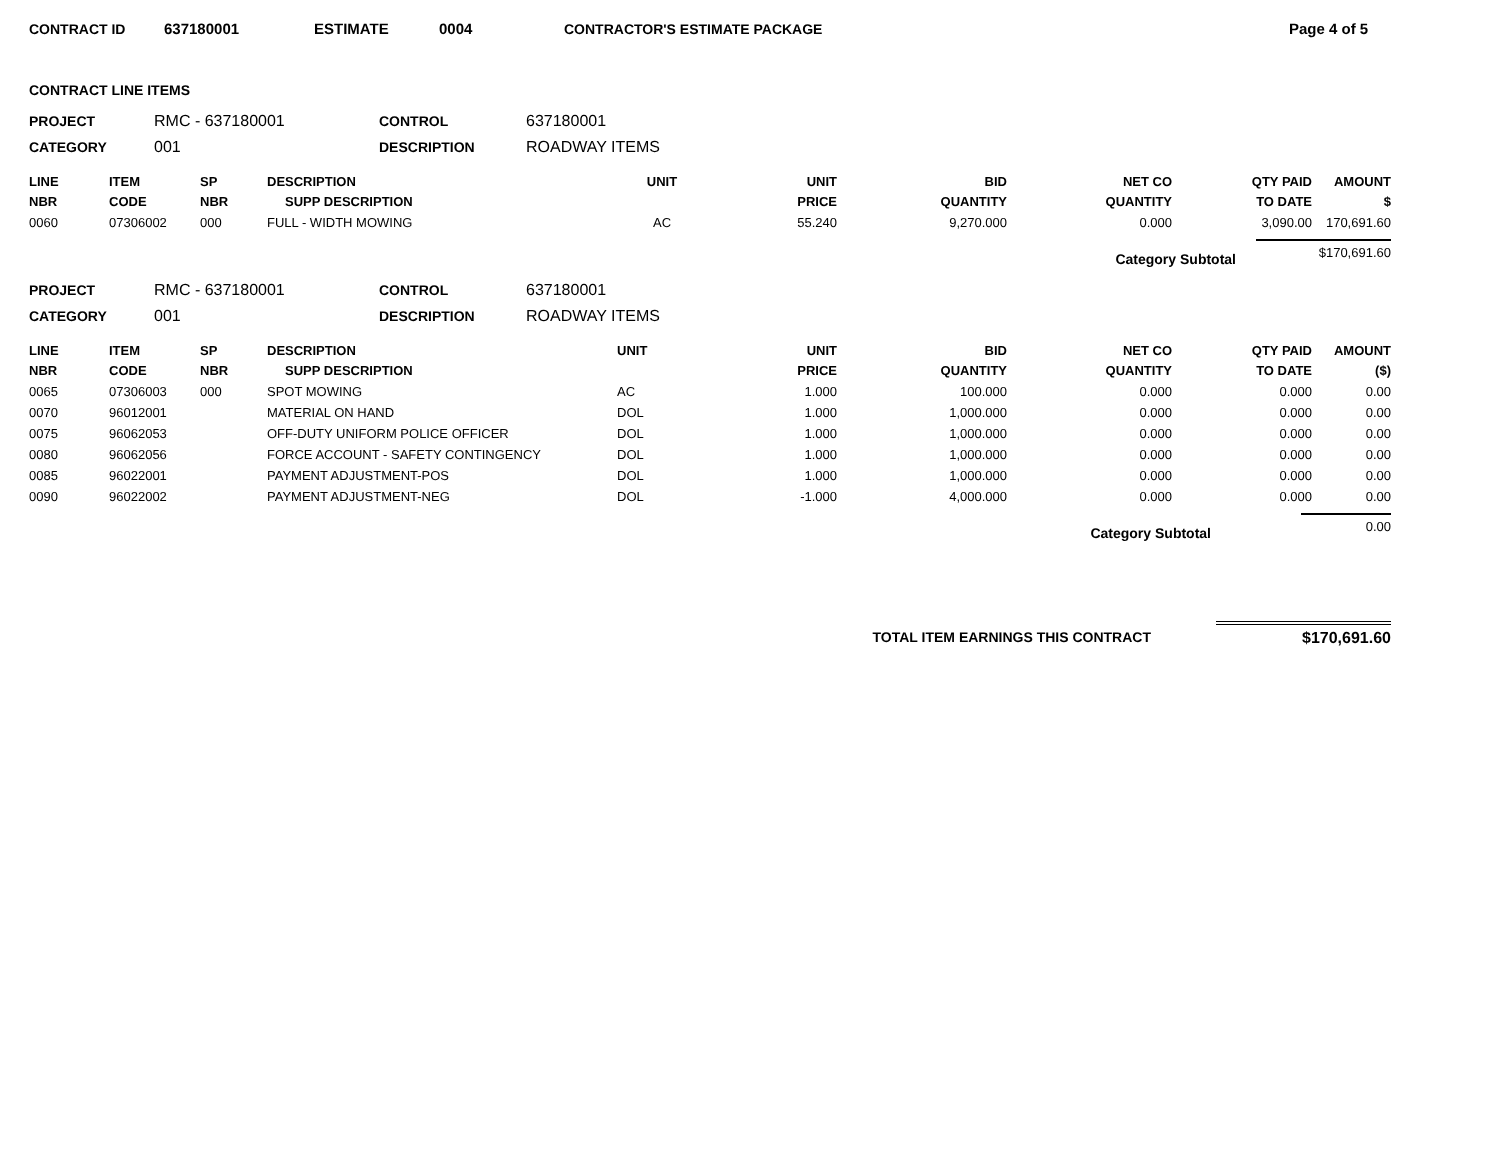CONTRACT ID 637180001 ESTIMATE 0004 CONTRACTOR'S ESTIMATE PACKAGE Page 4 of 5
CONTRACT LINE ITEMS
PROJECT
RMC - 637180001
CONTROL
637180001
CATEGORY
001
DESCRIPTION
ROADWAY ITEMS
| LINE NBR | ITEM CODE | SP NBR | DESCRIPTION SUPP DESCRIPTION | UNIT | UNIT PRICE | BID QUANTITY | NET CO QUANTITY | QTY PAID TO DATE | AMOUNT $ |
| --- | --- | --- | --- | --- | --- | --- | --- | --- | --- |
| 0060 | 07306002 | 000 | FULL - WIDTH MOWING | AC | 55.240 | 9,270.000 | 0.000 | 3,090.00 | 170,691.60 |
Category Subtotal $170,691.60
PROJECT
RMC - 637180001
CONTROL
637180001
CATEGORY
001
DESCRIPTION
ROADWAY ITEMS
| LINE NBR | ITEM CODE | SP NBR | DESCRIPTION SUPP DESCRIPTION | UNIT | UNIT PRICE | BID QUANTITY | NET CO QUANTITY | QTY PAID TO DATE | AMOUNT ($) |
| --- | --- | --- | --- | --- | --- | --- | --- | --- | --- |
| 0065 | 07306003 | 000 | SPOT MOWING | AC | 1.000 | 100.000 | 0.000 | 0.000 | 0.00 |
| 0070 | 96012001 | | MATERIAL ON HAND | DOL | 1.000 | 1,000.000 | 0.000 | 0.000 | 0.00 |
| 0075 | 96062053 | | OFF-DUTY UNIFORM POLICE OFFICER | DOL | 1.000 | 1,000.000 | 0.000 | 0.000 | 0.00 |
| 0080 | 96062056 | | FORCE ACCOUNT - SAFETY CONTINGENCY | DOL | 1.000 | 1,000.000 | 0.000 | 0.000 | 0.00 |
| 0085 | 96022001 | | PAYMENT ADJUSTMENT-POS | DOL | 1.000 | 1,000.000 | 0.000 | 0.000 | 0.00 |
| 0090 | 96022002 | | PAYMENT ADJUSTMENT-NEG | DOL | -1.000 | 4,000.000 | 0.000 | 0.000 | 0.00 |
Category Subtotal 0.00
TOTAL ITEM EARNINGS THIS CONTRACT $170,691.60